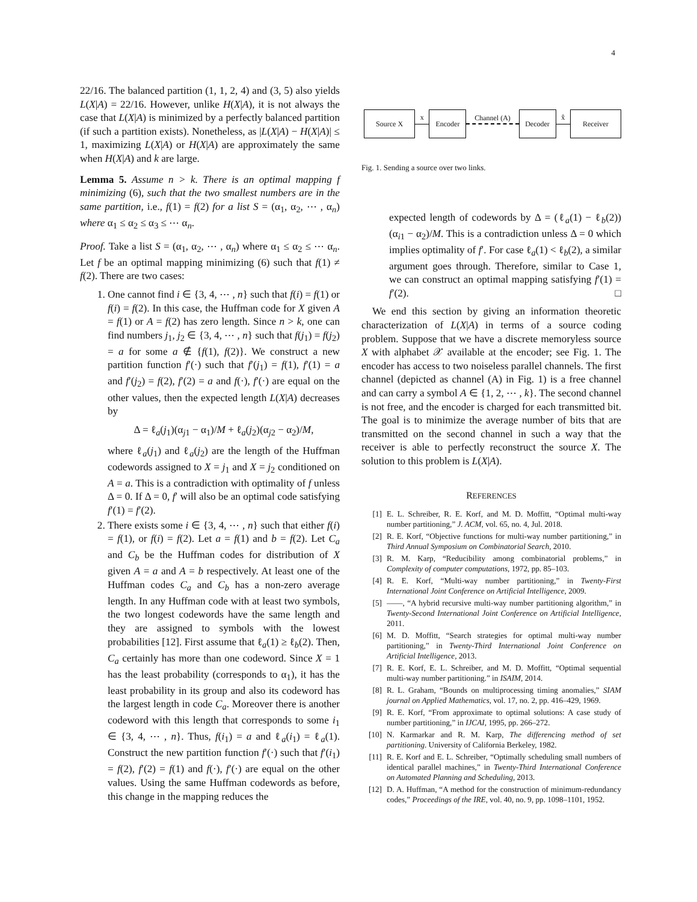4
22/16. The balanced partition (1, 1, 2, 4) and (3, 5) also yields L(X|A) = 22/16. However, unlike H(X|A), it is not always the case that L(X|A) is minimized by a perfectly balanced partition (if such a partition exists). Nonetheless, as |L(X|A) − H(X|A)| ≤ 1, maximizing L(X|A) or H(X|A) are approximately the same when H(X|A) and k are large.
Lemma 5. Assume n > k. There is an optimal mapping f minimizing (6), such that the two smallest numbers are in the same partition, i.e., f(1) = f(2) for a list S = (α<sub>1</sub>, α<sub>2</sub>, ⋯ , α<sub>n</sub>) where α<sub>1</sub> ≤ α<sub>2</sub> ≤ α<sub>3</sub> ≤ ⋯ α<sub>n</sub>.
Proof. Take a list S = (α<sub>1</sub>, α<sub>2</sub>, ⋯ , α<sub>n</sub>) where α<sub>1</sub> ≤ α<sub>2</sub> ≤ ⋯ α<sub>n</sub>. Let f be an optimal mapping minimizing (6) such that f(1) ≠ f(2). There are two cases:
1. One cannot find i ∈ {3, 4, ⋯ , n} such that f(i) = f(1) or f(i) = f(2). In this case, the Huffman code for X given A = f(1) or A = f(2) has zero length. Since n > k, one can find numbers j<sub>1</sub>, j<sub>2</sub> ∈ {3, 4, ⋯ , n} such that f(j<sub>1</sub>) = f(j<sub>2</sub>) = a for some a ∉ {f(1), f(2)}. We construct a new partition function f′(·) such that f′(j<sub>1</sub>) = f(1), f′(1) = a and f′(j<sub>2</sub>) = f(2), f′(2) = a and f(·), f′(·) are equal on the other values, then the expected length L(X|A) decreases by
Δ = ℓ<sub>a</sub>(j<sub>1</sub>)(α<sub>j1</sub> − α<sub>1</sub>)/M + ℓ<sub>a</sub>(j<sub>2</sub>)(α<sub>j2</sub> − α<sub>2</sub>)/M,
where ℓ<sub>a</sub>(j<sub>1</sub>) and ℓ<sub>a</sub>(j<sub>2</sub>) are the length of the Huffman codewords assigned to X = j<sub>1</sub> and X = j<sub>2</sub> conditioned on A = a. This is a contradiction with optimality of f unless Δ = 0. If Δ = 0, f′ will also be an optimal code satisfying f′(1) = f′(2).
2. There exists some i ∈ {3, 4, ⋯ , n} such that either f(i) = f(1), or f(i) = f(2). Let a = f(1) and b = f(2). Let C<sub>a</sub> and C<sub>b</sub> be the Huffman codes for distribution of X given A = a and A = b respectively. At least one of the Huffman codes C<sub>a</sub> and C<sub>b</sub> has a non-zero average length. In any Huffman code with at least two symbols, the two longest codewords have the same length and they are assigned to symbols with the lowest probabilities [12]. First assume that ℓ<sub>a</sub>(1) ≥ ℓ<sub>b</sub>(2). Then, C<sub>a</sub> certainly has more than one codeword. Since X = 1 has the least probability (corresponds to α<sub>1</sub>), it has the least probability in its group and also its codeword has the largest length in code C<sub>a</sub>. Moreover there is another codeword with this length that corresponds to some i<sub>1</sub> ∈ {3, 4, ⋯ , n}. Thus, f(i<sub>1</sub>) = a and ℓ<sub>a</sub>(i<sub>1</sub>) = ℓ<sub>a</sub>(1). Construct the new partition function f′(·) such that f′(i<sub>1</sub>) = f(2), f′(2) = f(1) and f(·), f′(·) are equal on the other values. Using the same Huffman codewords as before, this change in the mapping reduces the
Source X
x
Encoder
Channel (A)
Decoder
x̂
Receiver
Fig. 1. Sending a source over two links.
expected length of codewords by Δ = (ℓ<sub>a</sub>(1) − ℓ<sub>b</sub>(2))(α<sub>i1</sub> − α<sub>2</sub>)/M. This is a contradiction unless Δ = 0 which implies optimality of f′. For case ℓ<sub>a</sub>(1) < ℓ<sub>b</sub>(2), a similar argument goes through. Therefore, similar to Case 1, we can construct an optimal mapping satisfying f′(1) = f′(2). □
We end this section by giving an information theoretic characterization of L(X|A) in terms of a source coding problem. Suppose that we have a discrete memoryless source X with alphabet 𝒳 available at the encoder; see Fig. 1. The encoder has access to two noiseless parallel channels. The first channel (depicted as channel (A) in Fig. 1) is a free channel and can carry a symbol A ∈ {1, 2, ⋯ , k}. The second channel is not free, and the encoder is charged for each transmitted bit. The goal is to minimize the average number of bits that are transmitted on the second channel in such a way that the receiver is able to perfectly reconstruct the source X. The solution to this problem is L(X|A).
REFERENCES
[1] E. L. Schreiber, R. E. Korf, and M. D. Moffitt, “Optimal multi-way number partitioning,” J. ACM, vol. 65, no. 4, Jul. 2018.
[2] R. E. Korf, “Objective functions for multi-way number partitioning,” in Third Annual Symposium on Combinatorial Search, 2010.
[3] R. M. Karp, “Reducibility among combinatorial problems,” in Complexity of computer computations, 1972, pp. 85–103.
[4] R. E. Korf, “Multi-way number partitioning,” in Twenty-First International Joint Conference on Artificial Intelligence, 2009.
[5] ——, “A hybrid recursive multi-way number partitioning algorithm,” in Twenty-Second International Joint Conference on Artificial Intelligence, 2011.
[6] M. D. Moffitt, “Search strategies for optimal multi-way number partitioning,” in Twenty-Third International Joint Conference on Artificial Intelligence, 2013.
[7] R. E. Korf, E. L. Schreiber, and M. D. Moffitt, “Optimal sequential multi-way number partitioning.” in ISAIM, 2014.
[8] R. L. Graham, “Bounds on multiprocessing timing anomalies,” SIAM journal on Applied Mathematics, vol. 17, no. 2, pp. 416–429, 1969.
[9] R. E. Korf, “From approximate to optimal solutions: A case study of number partitioning,” in IJCAI, 1995, pp. 266–272.
[10] N. Karmarkar and R. M. Karp, The differencing method of set partitioning. University of California Berkeley, 1982.
[11] R. E. Korf and E. L. Schreiber, “Optimally scheduling small numbers of identical parallel machines,” in Twenty-Third International Conference on Automated Planning and Scheduling, 2013.
[12] D. A. Huffman, “A method for the construction of minimum-redundancy codes,” Proceedings of the IRE, vol. 40, no. 9, pp. 1098–1101, 1952.